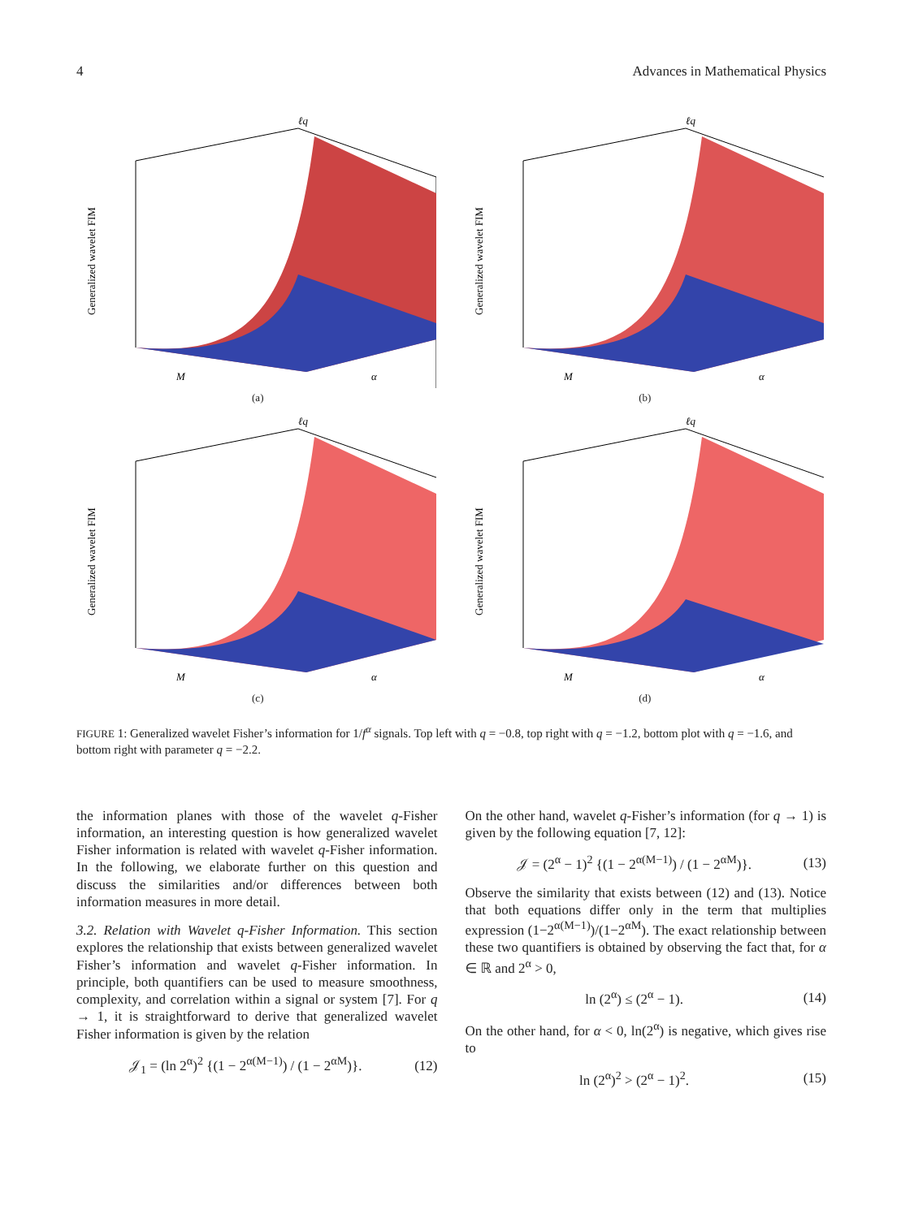4 Advances in Mathematical Physics
Generalized wavelet FIM
ℓq
M
α
(a)
Generalized wavelet FIM
ℓq
M
α
(b)
Generalized wavelet FIM
ℓq
M
α
(c)
Generalized wavelet FIM
ℓq
M
α
(d)
FIGURE 1: Generalized wavelet Fisher’s information for 1/f<sup>α</sup> signals. Top left with q = −0.8, top right with q = −1.2, bottom plot with q = −1.6, and bottom right with parameter q = −2.2.
the information planes with those of the wavelet q-Fisher information, an interesting question is how generalized wavelet Fisher information is related with wavelet q-Fisher information. In the following, we elaborate further on this question and discuss the similarities and/or differences between both information measures in more detail.
3.2. Relation with Wavelet q-Fisher Information. This section explores the relationship that exists between generalized wavelet Fisher’s information and wavelet q-Fisher information. In principle, both quantifiers can be used to measure smoothness, complexity, and correlation within a signal or system [7]. For q → 1, it is straightforward to derive that generalized wavelet Fisher information is given by the relation
𝒥<sub>1</sub> = (ln 2<sup>α</sup>)<sup>2</sup> {(1 − 2<sup>α(M−1)</sup>) / (1 − 2<sup>αM</sup>)}. (12)
On the other hand, wavelet q-Fisher’s information (for q → 1) is given by the following equation [7, 12]:
𝒥 = (2<sup>α</sup> − 1)<sup>2</sup> {(1 − 2<sup>α(M−1)</sup>) / (1 − 2<sup>αM</sup>)}. (13)
Observe the similarity that exists between (12) and (13). Notice that both equations differ only in the term that multiplies expression (1−2<sup>α(M−1)</sup>)/(1−2<sup>αM</sup>). The exact relationship between these two quantifiers is obtained by observing the fact that, for α ∈ ℝ and 2<sup>α</sup> > 0,
ln (2<sup>α</sup>) ≤ (2<sup>α</sup> − 1). (14)
On the other hand, for α < 0, ln(2<sup>α</sup>) is negative, which gives rise to
ln (2<sup>α</sup>)<sup>2</sup> > (2<sup>α</sup> − 1)<sup>2</sup>. (15)